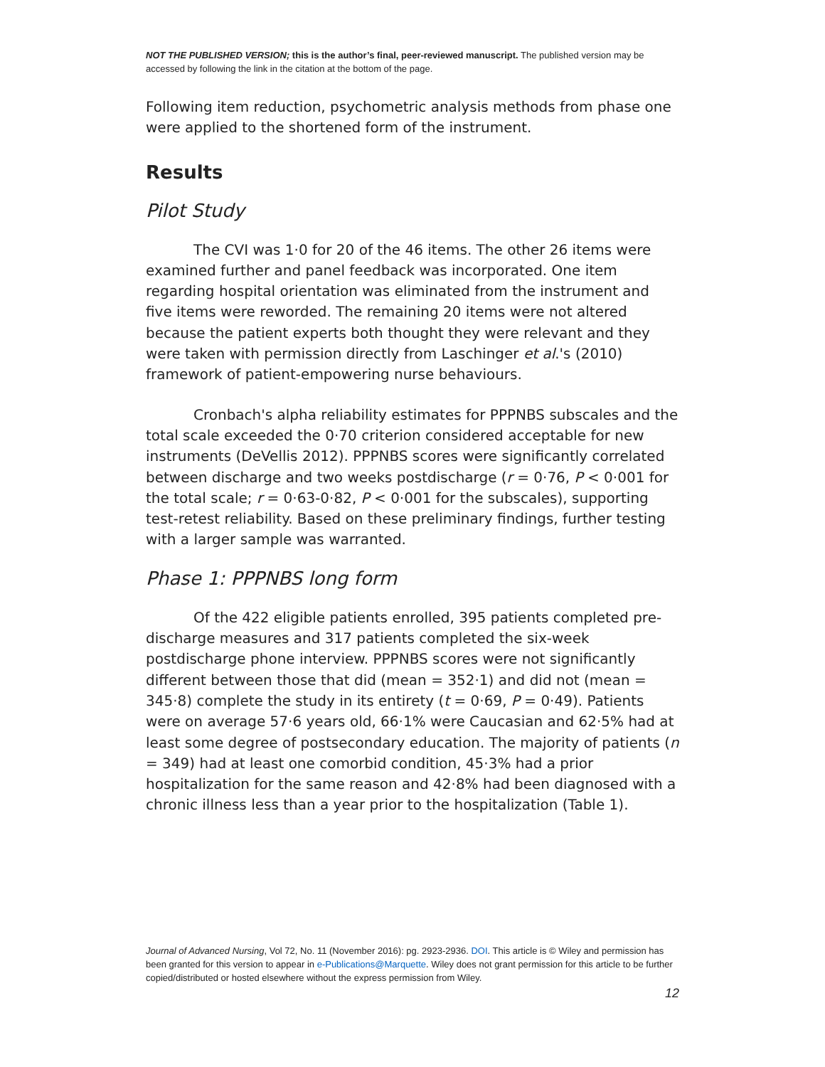NOT THE PUBLISHED VERSION; this is the author’s final, peer-reviewed manuscript. The published version may be accessed by following the link in the citation at the bottom of the page.
Following item reduction, psychometric analysis methods from phase one were applied to the shortened form of the instrument.
Results
Pilot Study
The CVI was 1·0 for 20 of the 46 items. The other 26 items were examined further and panel feedback was incorporated. One item regarding hospital orientation was eliminated from the instrument and five items were reworded. The remaining 20 items were not altered because the patient experts both thought they were relevant and they were taken with permission directly from Laschinger et al.'s (2010) framework of patient-empowering nurse behaviours.
Cronbach's alpha reliability estimates for PPPNBS subscales and the total scale exceeded the 0·70 criterion considered acceptable for new instruments (DeVellis 2012). PPPNBS scores were significantly correlated between discharge and two weeks postdischarge (r = 0·76, P < 0·001 for the total scale; r = 0·63-0·82, P < 0·001 for the subscales), supporting test-retest reliability. Based on these preliminary findings, further testing with a larger sample was warranted.
Phase 1: PPPNBS long form
Of the 422 eligible patients enrolled, 395 patients completed pre-discharge measures and 317 patients completed the six-week postdischarge phone interview. PPPNBS scores were not significantly different between those that did (mean = 352·1) and did not (mean = 345·8) complete the study in its entirety (t = 0·69, P = 0·49). Patients were on average 57·6 years old, 66·1% were Caucasian and 62·5% had at least some degree of postsecondary education. The majority of patients (n = 349) had at least one comorbid condition, 45·3% had a prior hospitalization for the same reason and 42·8% had been diagnosed with a chronic illness less than a year prior to the hospitalization (Table 1).
Journal of Advanced Nursing, Vol 72, No. 11 (November 2016): pg. 2923-2936. DOI. This article is © Wiley and permission has been granted for this version to appear in e-Publications@Marquette. Wiley does not grant permission for this article to be further copied/distributed or hosted elsewhere without the express permission from Wiley.
12